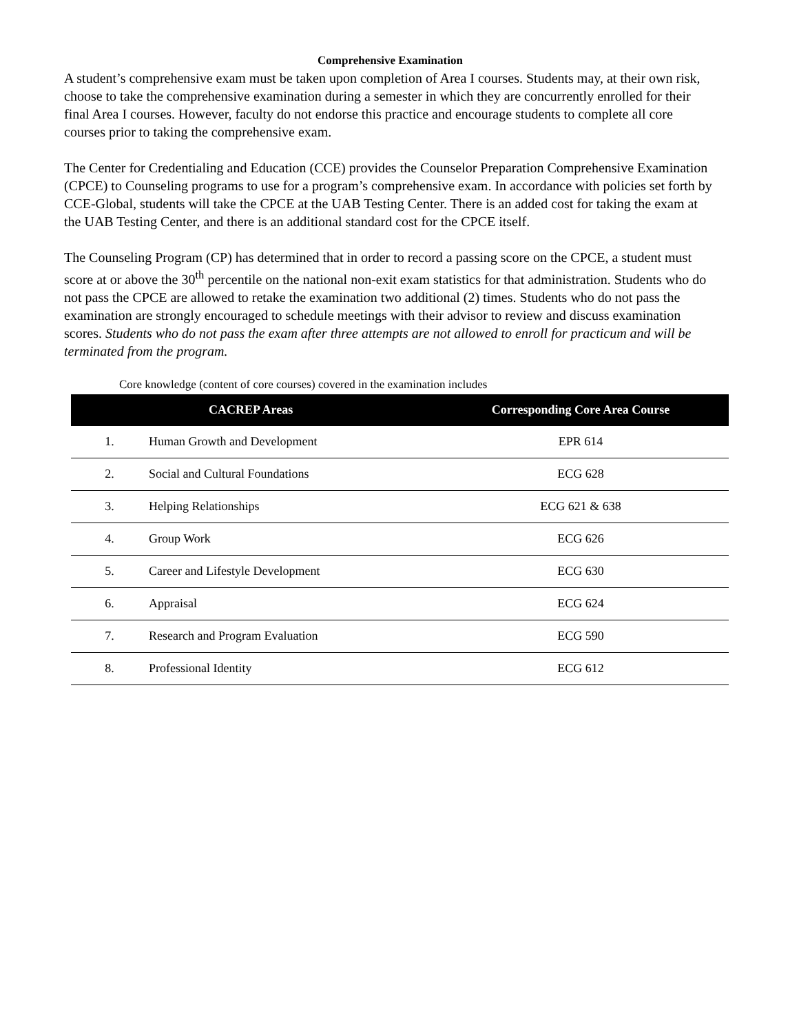Comprehensive Examination
A student’s comprehensive exam must be taken upon completion of Area I courses. Students may, at their own risk, choose to take the comprehensive examination during a semester in which they are concurrently enrolled for their final Area I courses. However, faculty do not endorse this practice and encourage students to complete all core courses prior to taking the comprehensive exam.
The Center for Credentialing and Education (CCE) provides the Counselor Preparation Comprehensive Examination (CPCE) to Counseling programs to use for a program’s comprehensive exam. In accordance with policies set forth by CCE-Global, students will take the CPCE at the UAB Testing Center. There is an added cost for taking the exam at the UAB Testing Center, and there is an additional standard cost for the CPCE itself.
The Counseling Program (CP) has determined that in order to record a passing score on the CPCE, a student must score at or above the 30<sup>th</sup> percentile on the national non-exit exam statistics for that administration. Students who do not pass the CPCE are allowed to retake the examination two additional (2) times. Students who do not pass the examination are strongly encouraged to schedule meetings with their advisor to review and discuss examination scores. Students who do not pass the exam after three attempts are not allowed to enroll for practicum and will be terminated from the program.
Core knowledge (content of core courses) covered in the examination includes
| CACREP Areas | | Corresponding Core Area Course |
| --- | --- | --- |
| 1. | Human Growth and Development | EPR 614 |
| 2. | Social and Cultural Foundations | ECG 628 |
| 3. | Helping Relationships | ECG 621 & 638 |
| 4. | Group Work | ECG 626 |
| 5. | Career and Lifestyle Development | ECG 630 |
| 6. | Appraisal | ECG 624 |
| 7. | Research and Program Evaluation | ECG 590 |
| 8. | Professional Identity | ECG 612 |